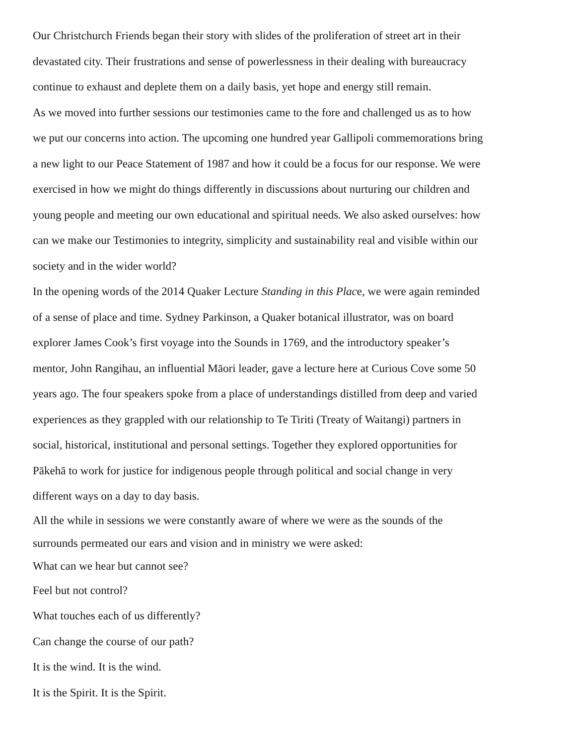Our Christchurch Friends began their story with slides of the proliferation of street art in their devastated city. Their frustrations and sense of powerlessness in their dealing with bureaucracy continue to exhaust and deplete them on a daily basis, yet hope and energy still remain.
As we moved into further sessions our testimonies came to the fore and challenged us as to how we put our concerns into action. The upcoming one hundred year Gallipoli commemorations bring a new light to our Peace Statement of 1987 and how it could be a focus for our response. We were exercised in how we might do things differently in discussions about nurturing our children and young people and meeting our own educational and spiritual needs. We also asked ourselves: how can we make our Testimonies to integrity, simplicity and sustainability real and visible within our society and in the wider world?
In the opening words of the 2014 Quaker Lecture Standing in this Place, we were again reminded of a sense of place and time. Sydney Parkinson, a Quaker botanical illustrator, was on board explorer James Cook’s first voyage into the Sounds in 1769, and the introductory speaker’s mentor, John Rangihau, an influential Māori leader, gave a lecture here at Curious Cove some 50 years ago. The four speakers spoke from a place of understandings distilled from deep and varied experiences as they grappled with our relationship to Te Tiriti (Treaty of Waitangi) partners in social, historical, institutional and personal settings. Together they explored opportunities for Pākehā to work for justice for indigenous people through political and social change in very different ways on a day to day basis.
All the while in sessions we were constantly aware of where we were as the sounds of the surrounds permeated our ears and vision and in ministry we were asked:
What can we hear but cannot see?
Feel but not control?
What touches each of us differently?
Can change the course of our path?
It is the wind. It is the wind.
It is the Spirit. It is the Spirit.